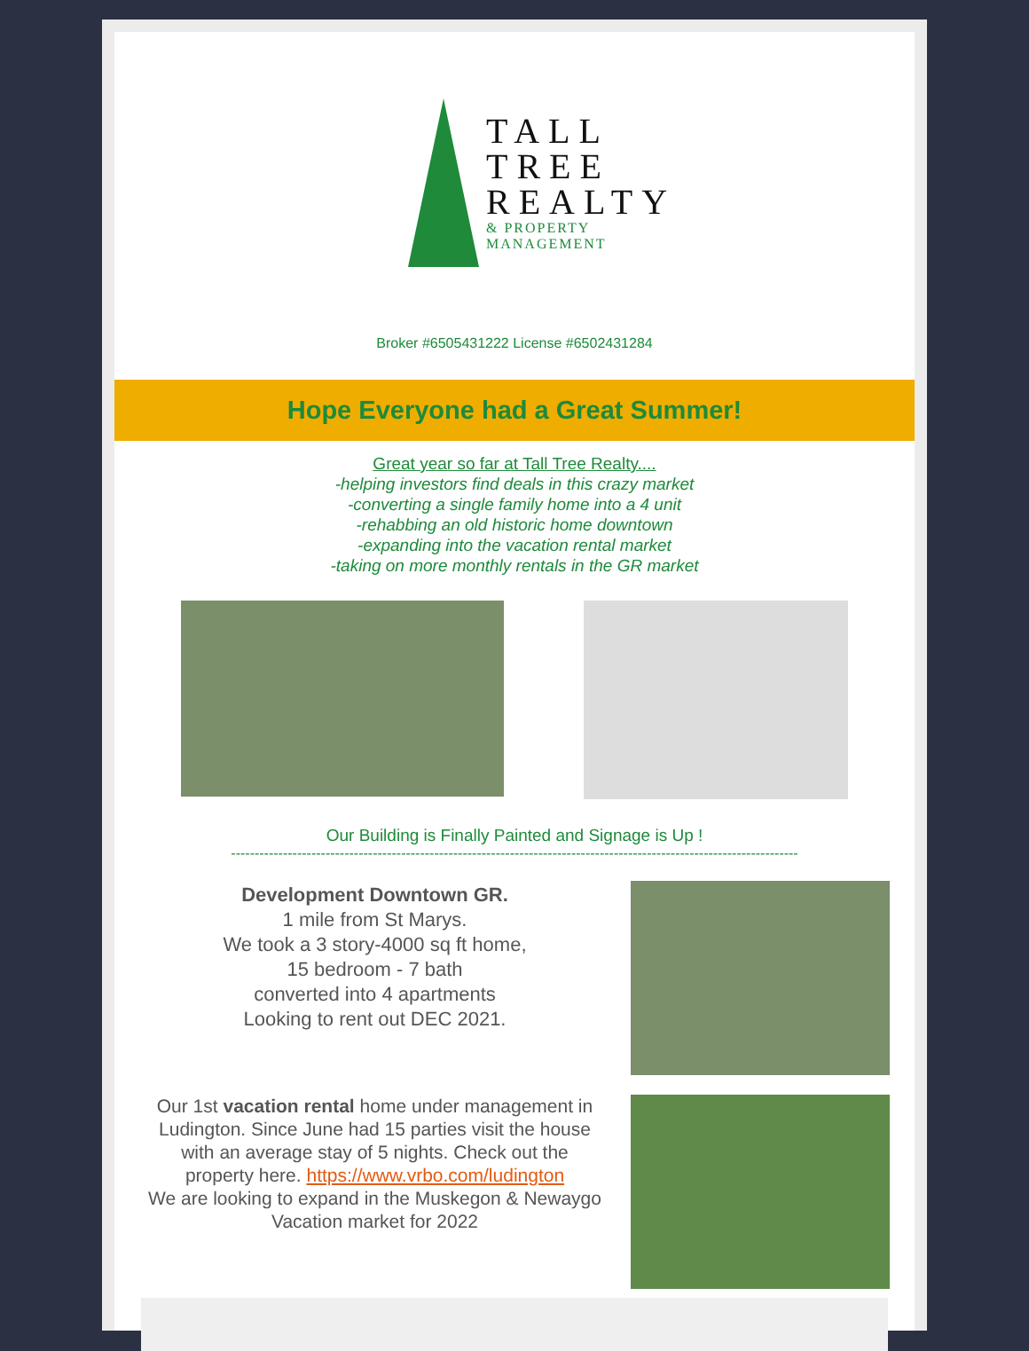TALL
TREE
REALTY
& PROPERTY
MANAGEMENT
Broker #6505431222 License #6502431284
Hope Everyone had a Great Summer!
Great year so far at Tall Tree Realty....
-helping investors find deals in this crazy market
-converting a single family home into a 4 unit
-rehabbing an old historic home downtown
-expanding into the vacation rental market
-taking on more monthly rentals in the GR market
Our Building is Finally Painted and Signage is Up !
------------------------------------------------------------------------------------------------------------------------
Development Downtown GR.
1 mile from St Marys.
We took a 3 story-4000 sq ft home,
15 bedroom - 7 bath
converted into 4 apartments
Looking to rent out DEC 2021.
Our 1st vacation rental home under management in Ludington. Since June had 15 parties visit the house with an average stay of 5 nights. Check out the property here. https://www.vrbo.com/ludington
We are looking to expand in the Muskegon & Newaygo Vacation market for 2022